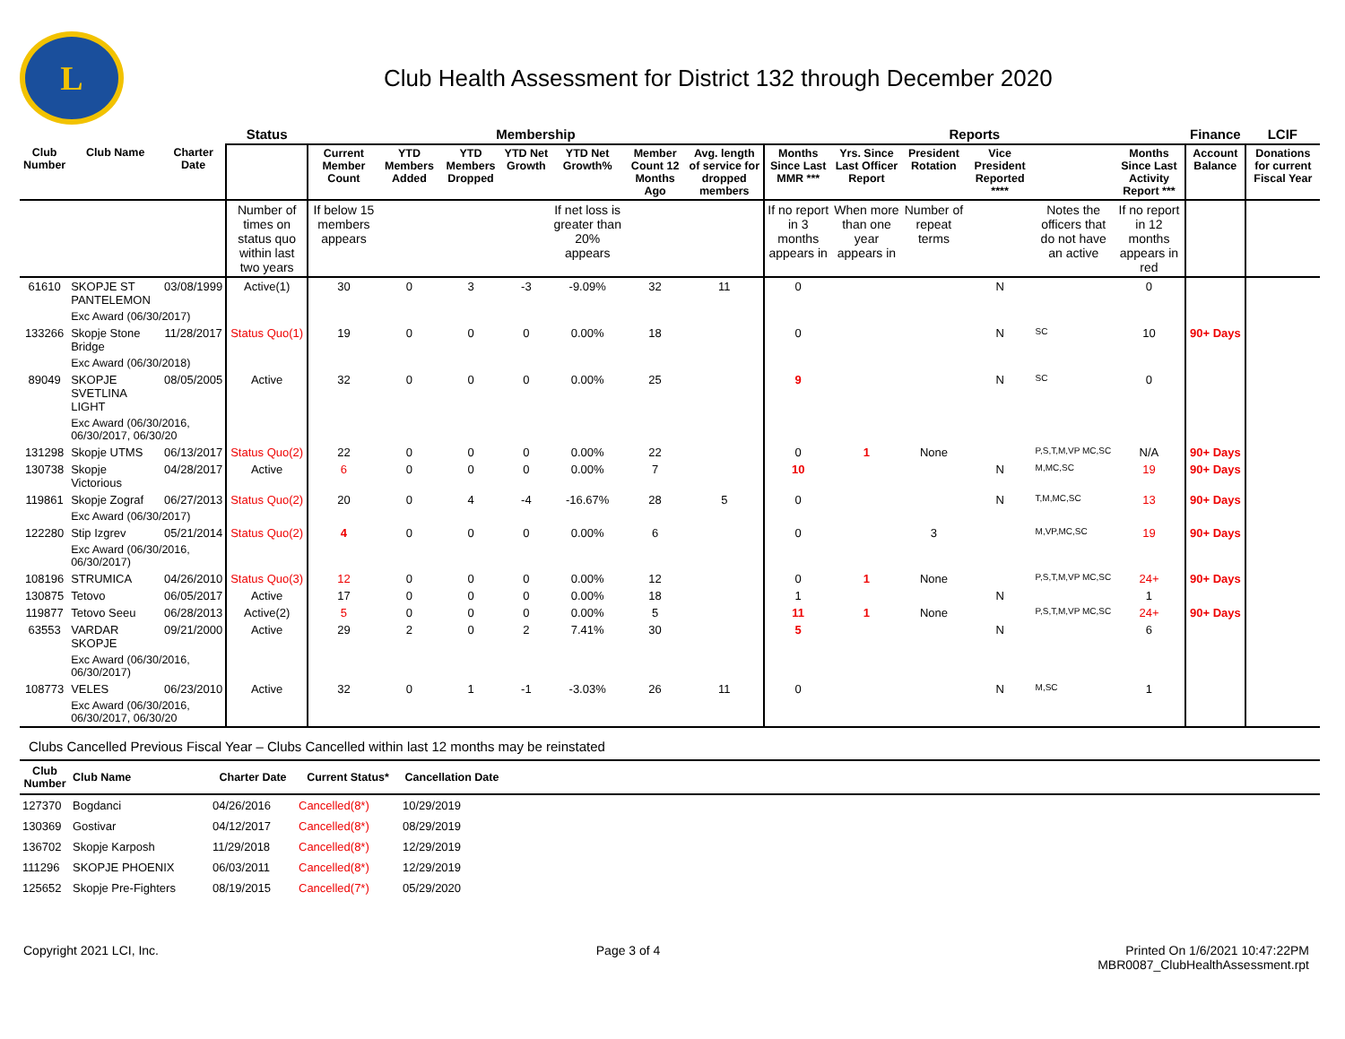L
Club Health Assessment for District 132 through December 2020
| | | | Status | Membership | | | | | | | Reports | | | | | | Finance | LCIF |
| --- | --- | --- | --- | --- | --- | --- | --- | --- | --- | --- | --- | --- | --- | --- | --- | --- | --- | --- |
| Club Number | Club Name | Charter Date | | Current Member Count | YTD Members Added | YTD Members Dropped | YTD Net Growth | YTD Net Growth% | Member Count 12 Months Ago | Avg. length of service for dropped members | Months Since Last MMR *** | Yrs. Since Last Officer Report | President Rotation | Vice President Reported **** | | Months Since Last Activity Report *** | Account Balance | Donations for current Fiscal Year |
| | | | Number of times on status quo within last two years | If below 15 members appears | | | | If net loss is greater than 20% appears | | | If no report in 3 months appears in | When more than one year appears in | Number of repeat terms | | Notes the officers that do not have an active | If no report in 12 months appears in red | | |
| 61610 | SKOPJE ST PANTELEMON | 03/08/1999 | Active(1) | 30 | 0 | 3 | -3 | -9.09% | 32 | 11 | 0 | | | N | | 0 | | |
| | Exc Award (06/30/2017) | | | | | | | | | | | | | | | | | |
| 133266 | Skopje Stone Bridge | 11/28/2017 | Status Quo(1) | 19 | 0 | 0 | 0 | 0.00% | 18 | | 0 | | | N | SC | 10 | 90+ Days | |
| | Exc Award (06/30/2018) | | | | | | | | | | | | | | | | | |
| 89049 | SKOPJE SVETLINA LIGHT | 08/05/2005 | Active | 32 | 0 | 0 | 0 | 0.00% | 25 | | 9 | | | N | SC | 0 | | |
| | Exc Award (06/30/2016, 06/30/2017, 06/30/20 | | | | | | | | | | | | | | | | | |
| 131298 | Skopje UTMS | 06/13/2017 | Status Quo(2) | 22 | 0 | 0 | 0 | 0.00% | 22 | | 0 | 1 | None | | P,S,T,M,VP MC,SC | N/A | 90+ Days | |
| 130738 | Skopje Victorious | 04/28/2017 | Active | 6 | 0 | 0 | 0 | 0.00% | 7 | | 10 | | | N | M,MC,SC | 19 | 90+ Days | |
| 119861 | Skopje Zograf | 06/27/2013 | Status Quo(2) | 20 | 0 | 4 | -4 | -16.67% | 28 | 5 | 0 | | | N | T,M,MC,SC | 13 | 90+ Days | |
| | Exc Award (06/30/2017) | | | | | | | | | | | | | | | | | |
| 122280 | Stip Izgrev | 05/21/2014 | Status Quo(2) | 4 | 0 | 0 | 0 | 0.00% | 6 | | 0 | | 3 | | M,VP,MC,SC | 19 | 90+ Days | |
| | Exc Award (06/30/2016, 06/30/2017) | | | | | | | | | | | | | | | | | |
| 108196 | STRUMICA | 04/26/2010 | Status Quo(3) | 12 | 0 | 0 | 0 | 0.00% | 12 | | 0 | 1 | None | | P,S,T,M,VP MC,SC | 24+ | 90+ Days | |
| 130875 | Tetovo | 06/05/2017 | Active | 17 | 0 | 0 | 0 | 0.00% | 18 | | 1 | | | N | | 1 | | |
| 119877 | Tetovo Seeu | 06/28/2013 | Active(2) | 5 | 0 | 0 | 0 | 0.00% | 5 | | 11 | 1 | None | | P,S,T,M,VP MC,SC | 24+ | 90+ Days | |
| 63553 | VARDAR SKOPJE | 09/21/2000 | Active | 29 | 2 | 0 | 2 | 7.41% | 30 | | 5 | | | N | | 6 | | |
| | Exc Award (06/30/2016, 06/30/2017) | | | | | | | | | | | | | | | | | |
| 108773 | VELES | 06/23/2010 | Active | 32 | 0 | 1 | -1 | -3.03% | 26 | 11 | 0 | | | N | M,SC | 1 | | |
| | Exc Award (06/30/2016, 06/30/2017, 06/30/20 | | | | | | | | | | | | | | | | | |
Clubs Cancelled Previous Fiscal Year – Clubs Cancelled within last 12 months may be reinstated
| Club Number | Club Name | Charter Date | Current Status* | Cancellation Date | |
| --- | --- | --- | --- | --- | --- |
| 127370 | Bogdanci | 04/26/2016 | Cancelled(8*) | 10/29/2019 | |
| 130369 | Gostivar | 04/12/2017 | Cancelled(8*) | 08/29/2019 | |
| 136702 | Skopje Karposh | 11/29/2018 | Cancelled(8*) | 12/29/2019 | |
| 111296 | SKOPJE PHOENIX | 06/03/2011 | Cancelled(8*) | 12/29/2019 | |
| 125652 | Skopje Pre-Fighters | 08/19/2015 | Cancelled(7*) | 05/29/2020 | |
Copyright 2021 LCI, Inc. Page 3 of 4 Printed On 1/6/2021 10:47:22PM
MBR0087_ClubHealthAssessment.rpt